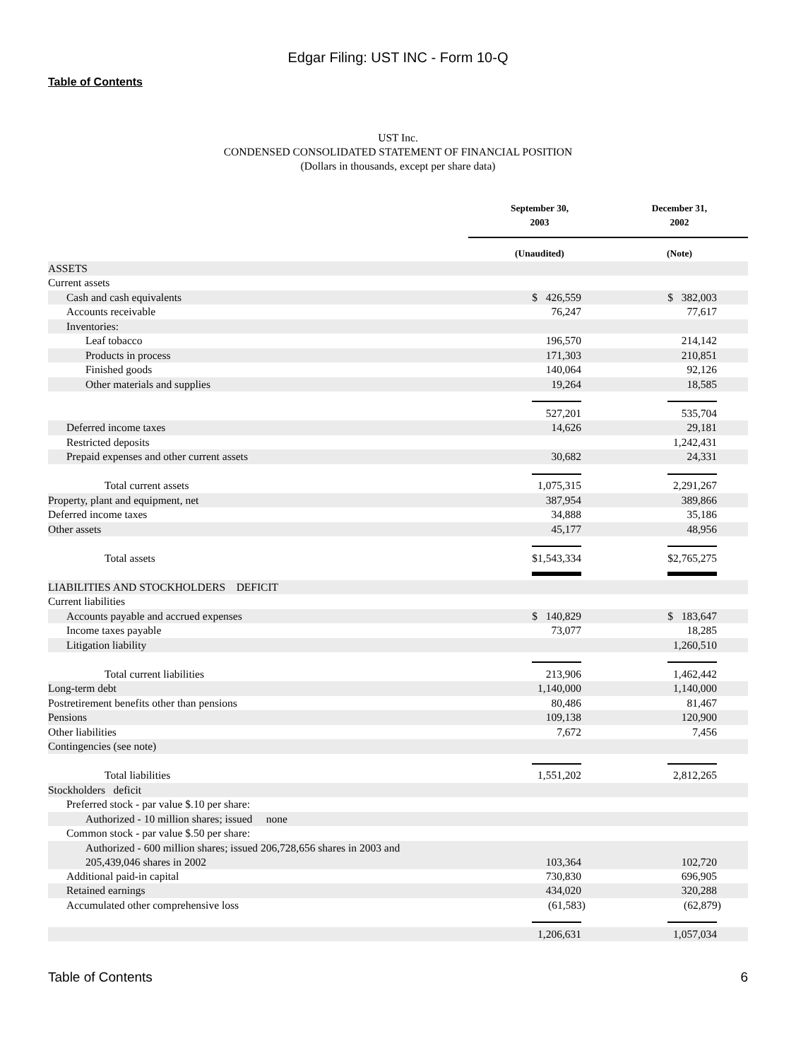Edgar Filing: UST INC - Form 10-Q
Table of Contents
UST Inc.
CONDENSED CONSOLIDATED STATEMENT OF FINANCIAL POSITION
(Dollars in thousands, except per share data)
| | September 30, 2003 | December 31, 2002 |
| | (Unaudited) | (Note) |
| ASSETS | | |
| Current assets | | |
| Cash and cash equivalents | $ 426,559 | $ 382,003 |
| Accounts receivable | 76,247 | 77,617 |
| Inventories: | | |
| Leaf tobacco | 196,570 | 214,142 |
| Products in process | 171,303 | 210,851 |
| Finished goods | 140,064 | 92,126 |
| Other materials and supplies | 19,264 | 18,585 |
| | 527,201 | 535,704 |
| Deferred income taxes | 14,626 | 29,181 |
| Restricted deposits | | 1,242,431 |
| Prepaid expenses and other current assets | 30,682 | 24,331 |
| Total current assets | 1,075,315 | 2,291,267 |
| Property, plant and equipment, net | 387,954 | 389,866 |
| Deferred income taxes | 34,888 | 35,186 |
| Other assets | 45,177 | 48,956 |
| Total assets | $1,543,334 | $2,765,275 |
| LIABILITIES AND STOCKHOLDERS DEFICIT | | |
| Current liabilities | | |
| Accounts payable and accrued expenses | $ 140,829 | $ 183,647 |
| Income taxes payable | 73,077 | 18,285 |
| Litigation liability | | 1,260,510 |
| Total current liabilities | 213,906 | 1,462,442 |
| Long-term debt | 1,140,000 | 1,140,000 |
| Postretirement benefits other than pensions | 80,486 | 81,467 |
| Pensions | 109,138 | 120,900 |
| Other liabilities | 7,672 | 7,456 |
| Contingencies (see note) | | |
| Total liabilities | 1,551,202 | 2,812,265 |
| Stockholders deficit | | |
| Preferred stock - par value $.10 per share: | | |
| Authorized - 10 million shares; issued none | | |
| Common stock - par value $.50 per share: | | |
| Authorized - 600 million shares; issued 206,728,656 shares in 2003 and 205,439,046 shares in 2002 | 103,364 | 102,720 |
| Additional paid-in capital | 730,830 | 696,905 |
| Retained earnings | 434,020 | 320,288 |
| Accumulated other comprehensive loss | (61,583) | (62,879) |
| | 1,206,631 | 1,057,034 |
Table of Contents 6